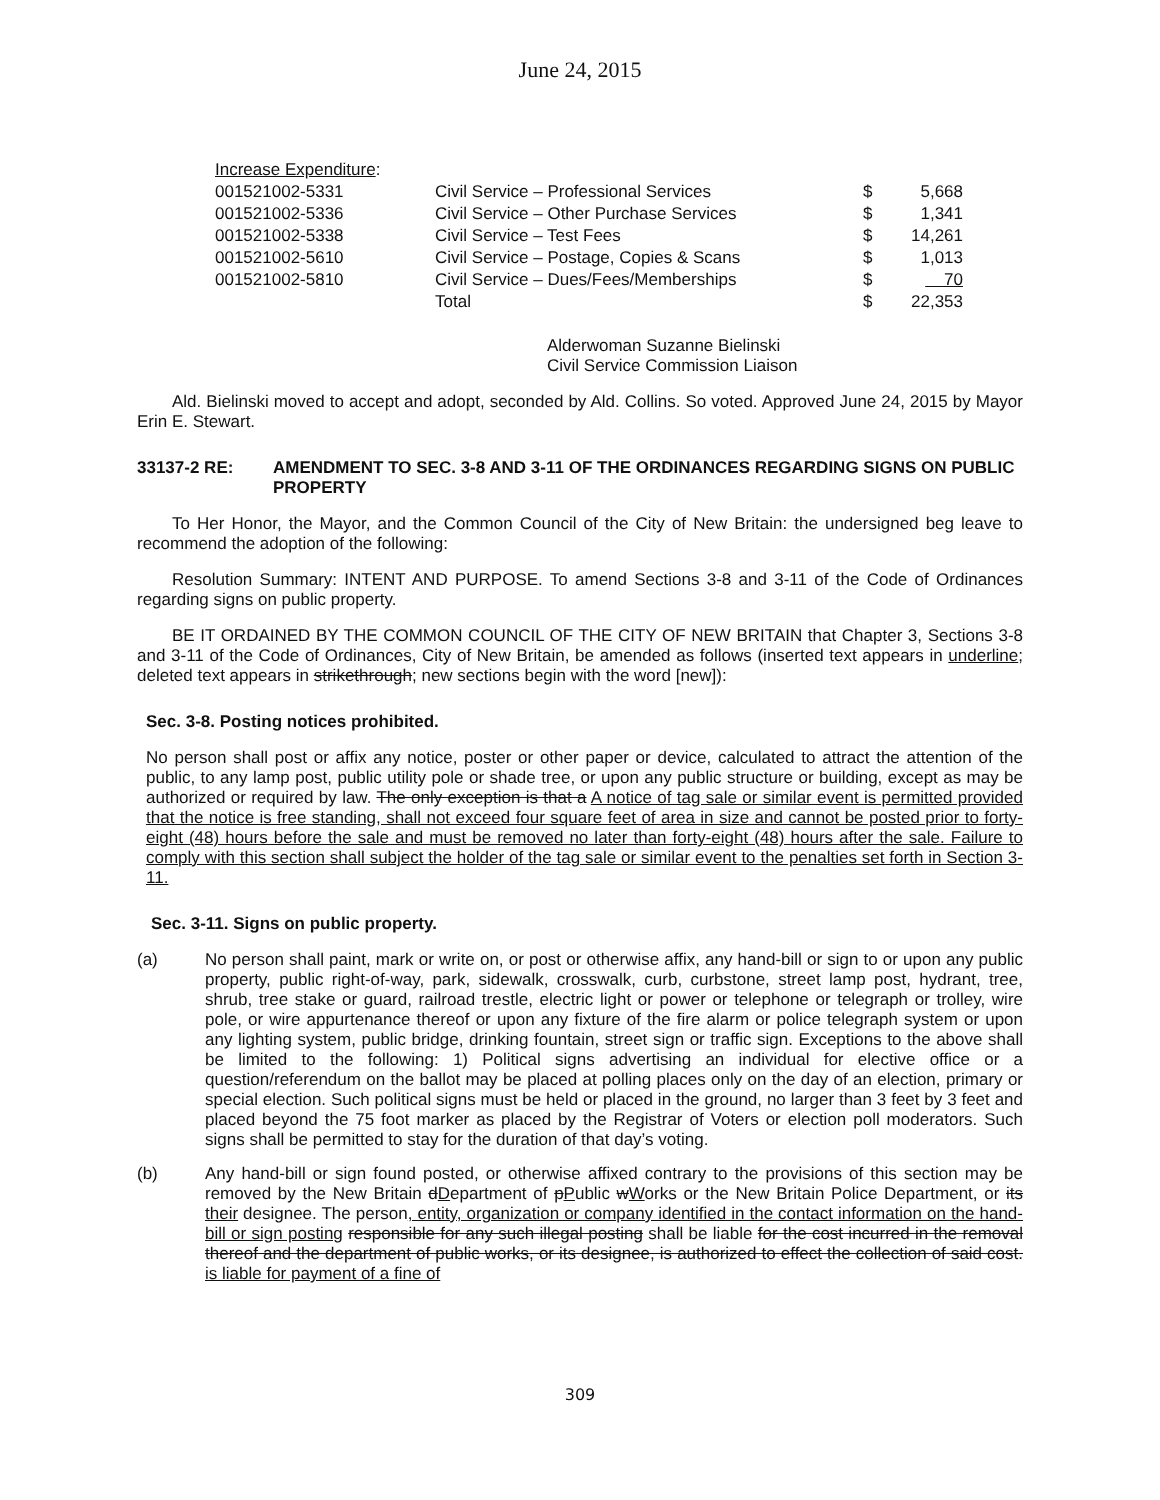June 24, 2015
| Increase Expenditure : | | | |
| 001521002-5331 | Civil Service – Professional Services | $ | 5,668 |
| 001521002-5336 | Civil Service – Other Purchase Services | $ | 1,341 |
| 001521002-5338 | Civil Service – Test Fees | $ | 14,261 |
| 001521002-5610 | Civil Service – Postage, Copies & Scans | $ | 1,013 |
| 001521002-5810 | Civil Service – Dues/Fees/Memberships | $ | 70 |
| | Total | $ | 22,353 |
Alderwoman Suzanne Bielinski
Civil Service Commission Liaison
Ald. Bielinski moved to accept and adopt, seconded by Ald. Collins. So voted. Approved June 24, 2015 by Mayor Erin E. Stewart.
33137-2 RE: AMENDMENT TO SEC. 3-8 AND 3-11 OF THE ORDINANCES REGARDING SIGNS ON PUBLIC PROPERTY
To Her Honor, the Mayor, and the Common Council of the City of New Britain: the undersigned beg leave to recommend the adoption of the following:
Resolution Summary: INTENT AND PURPOSE. To amend Sections 3-8 and 3-11 of the Code of Ordinances regarding signs on public property.
BE IT ORDAINED BY THE COMMON COUNCIL OF THE CITY OF NEW BRITAIN that Chapter 3, Sections 3-8 and 3-11 of the Code of Ordinances, City of New Britain, be amended as follows (inserted text appears in underline; deleted text appears in strikethrough; new sections begin with the word [new]):
Sec. 3-8. Posting notices prohibited.
No person shall post or affix any notice, poster or other paper or device, calculated to attract the attention of the public, to any lamp post, public utility pole or shade tree, or upon any public structure or building, except as may be authorized or required by law. The only exception is that a A notice of tag sale or similar event is permitted provided that the notice is free standing, shall not exceed four square feet of area in size and cannot be posted prior to forty-eight (48) hours before the sale and must be removed no later than forty-eight (48) hours after the sale. Failure to comply with this section shall subject the holder of the tag sale or similar event to the penalties set forth in Section 3-11.
Sec. 3-11. Signs on public property.
(a) No person shall paint, mark or write on, or post or otherwise affix, any hand-bill or sign to or upon any public property, public right-of-way, park, sidewalk, crosswalk, curb, curbstone, street lamp post, hydrant, tree, shrub, tree stake or guard, railroad trestle, electric light or power or telephone or telegraph or trolley, wire pole, or wire appurtenance thereof or upon any fixture of the fire alarm or police telegraph system or upon any lighting system, public bridge, drinking fountain, street sign or traffic sign. Exceptions to the above shall be limited to the following: 1) Political signs advertising an individual for elective office or a question/referendum on the ballot may be placed at polling places only on the day of an election, primary or special election. Such political signs must be held or placed in the ground, no larger than 3 feet by 3 feet and placed beyond the 75 foot marker as placed by the Registrar of Voters or election poll moderators. Such signs shall be permitted to stay for the duration of that day’s voting.
(b) Any hand-bill or sign found posted, or otherwise affixed contrary to the provisions of this section may be removed by the New Britain dDepartment of pPublic wWorks or the New Britain Police Department, or its their designee. The person, entity, organization or company identified in the contact information on the hand-bill or sign posting responsible for any such illegal posting shall be liable for the cost incurred in the removal thereof and the department of public works, or its designee, is authorized to effect the collection of said cost. is liable for payment of a fine of
309